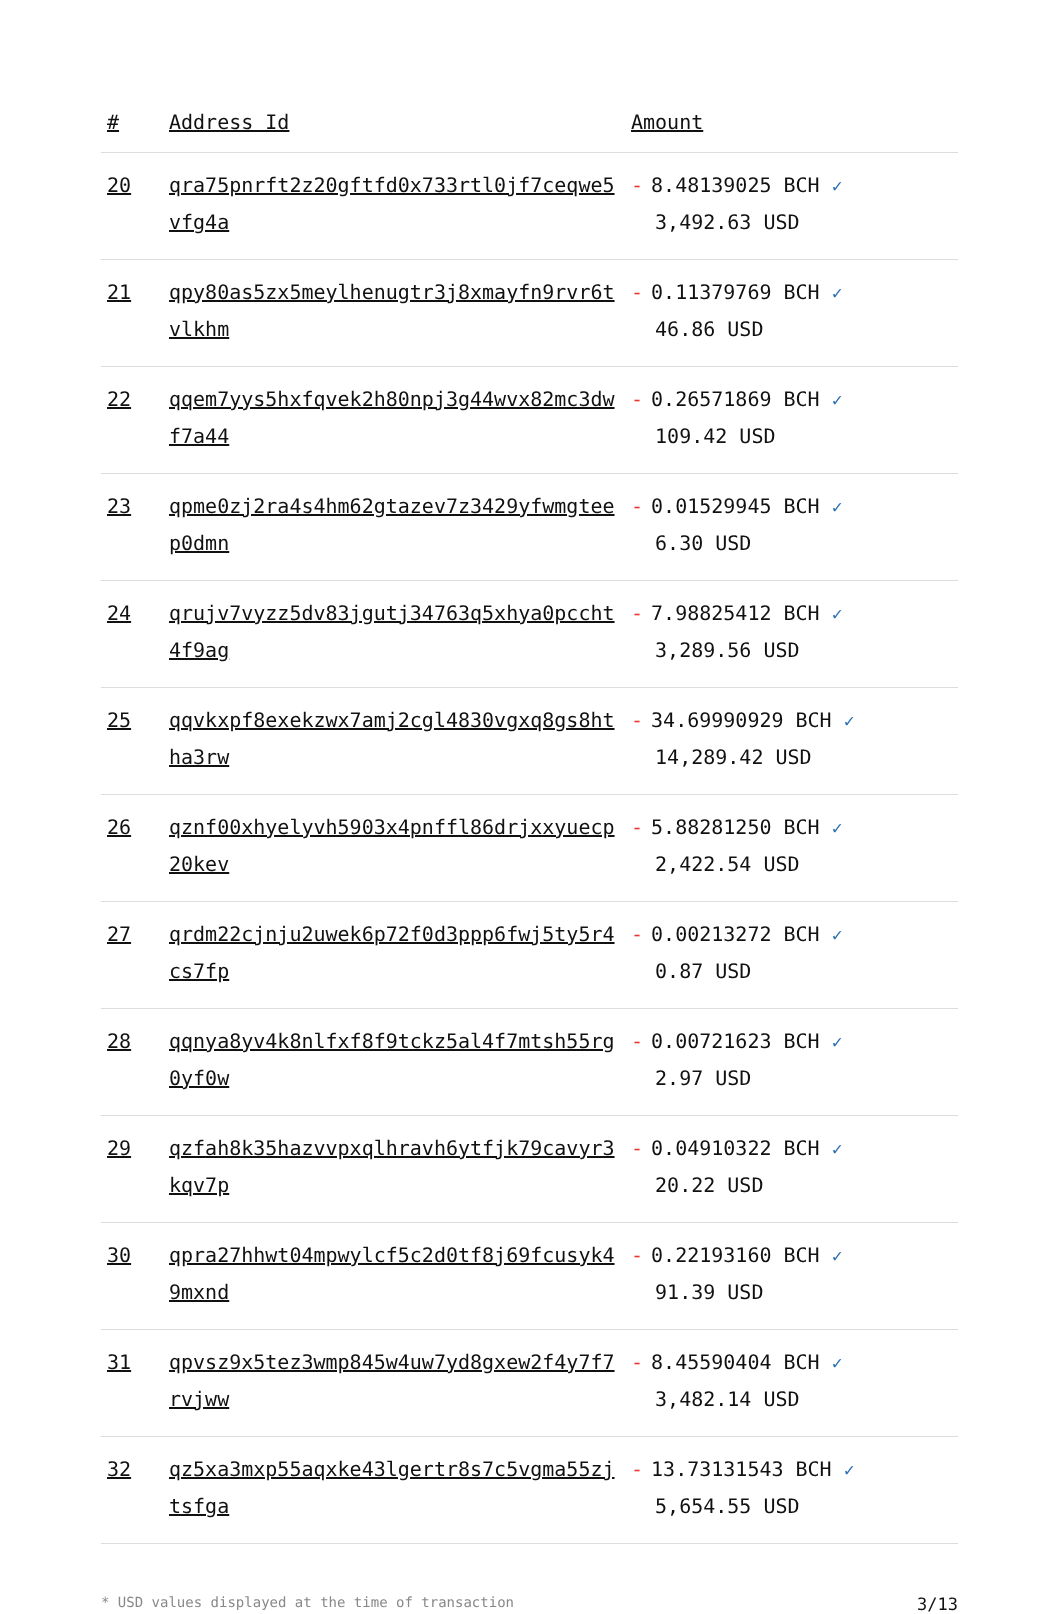| # | Address Id | Amount |
| --- | --- | --- |
| 20 | qra75pnrft2z20gftfd0x733rtl0jf7ceqwe5vfg4a | - 8.48139025 BCH ✓ 3,492.63 USD |
| 21 | qpy80as5zx5meylhenugtr3j8xmayfn9rvr6tvlkhm | - 0.11379769 BCH ✓ 46.86 USD |
| 22 | qqem7yys5hxfqvek2h80npj3g44wvx82mc3dwf7a44 | - 0.26571869 BCH ✓ 109.42 USD |
| 23 | qpme0zj2ra4s4hm62gtazev7z3429yfwmgteep0dmn | - 0.01529945 BCH ✓ 6.30 USD |
| 24 | qrujv7vyzz5dv83jgutj34763q5xhya0pccht4f9ag | - 7.98825412 BCH ✓ 3,289.56 USD |
| 25 | qqvkxpf8exekzwx7amj2cgl4830vgxq8gs8htha3rw | - 34.69990929 BCH ✓ 14,289.42 USD |
| 26 | qznf00xhyelyvh5903x4pnffl86drjxxyuecp20kev | - 5.88281250 BCH ✓ 2,422.54 USD |
| 27 | qrdm22cjnju2uwek6p72f0d3ppp6fwj5ty5r4cs7fp | - 0.00213272 BCH ✓ 0.87 USD |
| 28 | qqnya8yv4k8nlfxf8f9tckz5al4f7mtsh55rg0yf0w | - 0.00721623 BCH ✓ 2.97 USD |
| 29 | qzfah8k35hazvvpxqlhravh6ytfjk79cavyr3kqv7p | - 0.04910322 BCH ✓ 20.22 USD |
| 30 | qpra27hhwt04mpwylcf5c2d0tf8j69fcusyk49mxnd | - 0.22193160 BCH ✓ 91.39 USD |
| 31 | qpvsz9x5tez3wmp845w4uw7yd8gxew2f4y7f7rvjww | - 8.45590404 BCH ✓ 3,482.14 USD |
| 32 | qz5xa3mxp55aqxke43lgertr8s7c5vgma55zjtsfga | - 13.73131543 BCH ✓ 5,654.55 USD |
* USD values displayed at the time of transaction 3/13